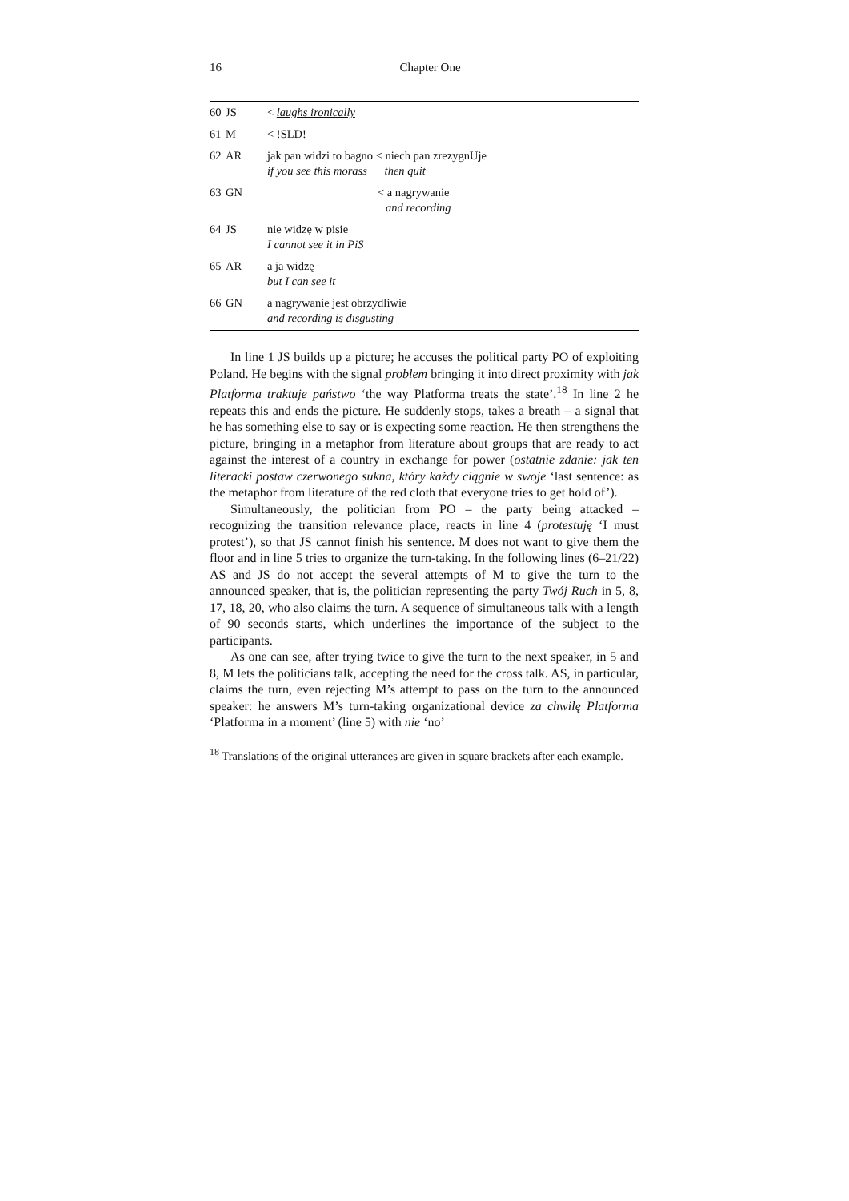16
Chapter One
| 60 | JS | < laughs ironically |
| 61 | M | < !SLD! |
| 62 | AR | jak pan widzi to bagno < niech pan zrezygnUje if you see this morass then quit |
| 63 | GN | < a nagrywanie and recording |
| 64 | JS | nie widzę w pisie I cannot see it in PiS |
| 65 | AR | a ja widzę but I can see it |
| 66 | GN | a nagrywanie jest obrzydliwie and recording is disgusting |
In line 1 JS builds up a picture; he accuses the political party PO of exploiting Poland. He begins with the signal problem bringing it into direct proximity with jak Platforma traktuje państwo ‘the way Platforma treats the state’.<sup>18</sup> In line 2 he repeats this and ends the picture. He suddenly stops, takes a breath – a signal that he has something else to say or is expecting some reaction. He then strengthens the picture, bringing in a metaphor from literature about groups that are ready to act against the interest of a country in exchange for power (ostatnie zdanie: jak ten literacki postaw czerwonego sukna, który każdy ciągnie w swoje ‘last sentence: as the metaphor from literature of the red cloth that everyone tries to get hold of’).
Simultaneously, the politician from PO – the party being attacked – recognizing the transition relevance place, reacts in line 4 (protestuję ‘I must protest’), so that JS cannot finish his sentence. M does not want to give them the floor and in line 5 tries to organize the turn-taking. In the following lines (6–21/22) AS and JS do not accept the several attempts of M to give the turn to the announced speaker, that is, the politician representing the party Twój Ruch in 5, 8, 17, 18, 20, who also claims the turn. A sequence of simultaneous talk with a length of 90 seconds starts, which underlines the importance of the subject to the participants.
As one can see, after trying twice to give the turn to the next speaker, in 5 and 8, M lets the politicians talk, accepting the need for the cross talk. AS, in particular, claims the turn, even rejecting M’s attempt to pass on the turn to the announced speaker: he answers M’s turn-taking organizational device za chwilę Platforma ‘Platforma in a moment’ (line 5) with nie ‘no’
<sup>18</sup> Translations of the original utterances are given in square brackets after each example.